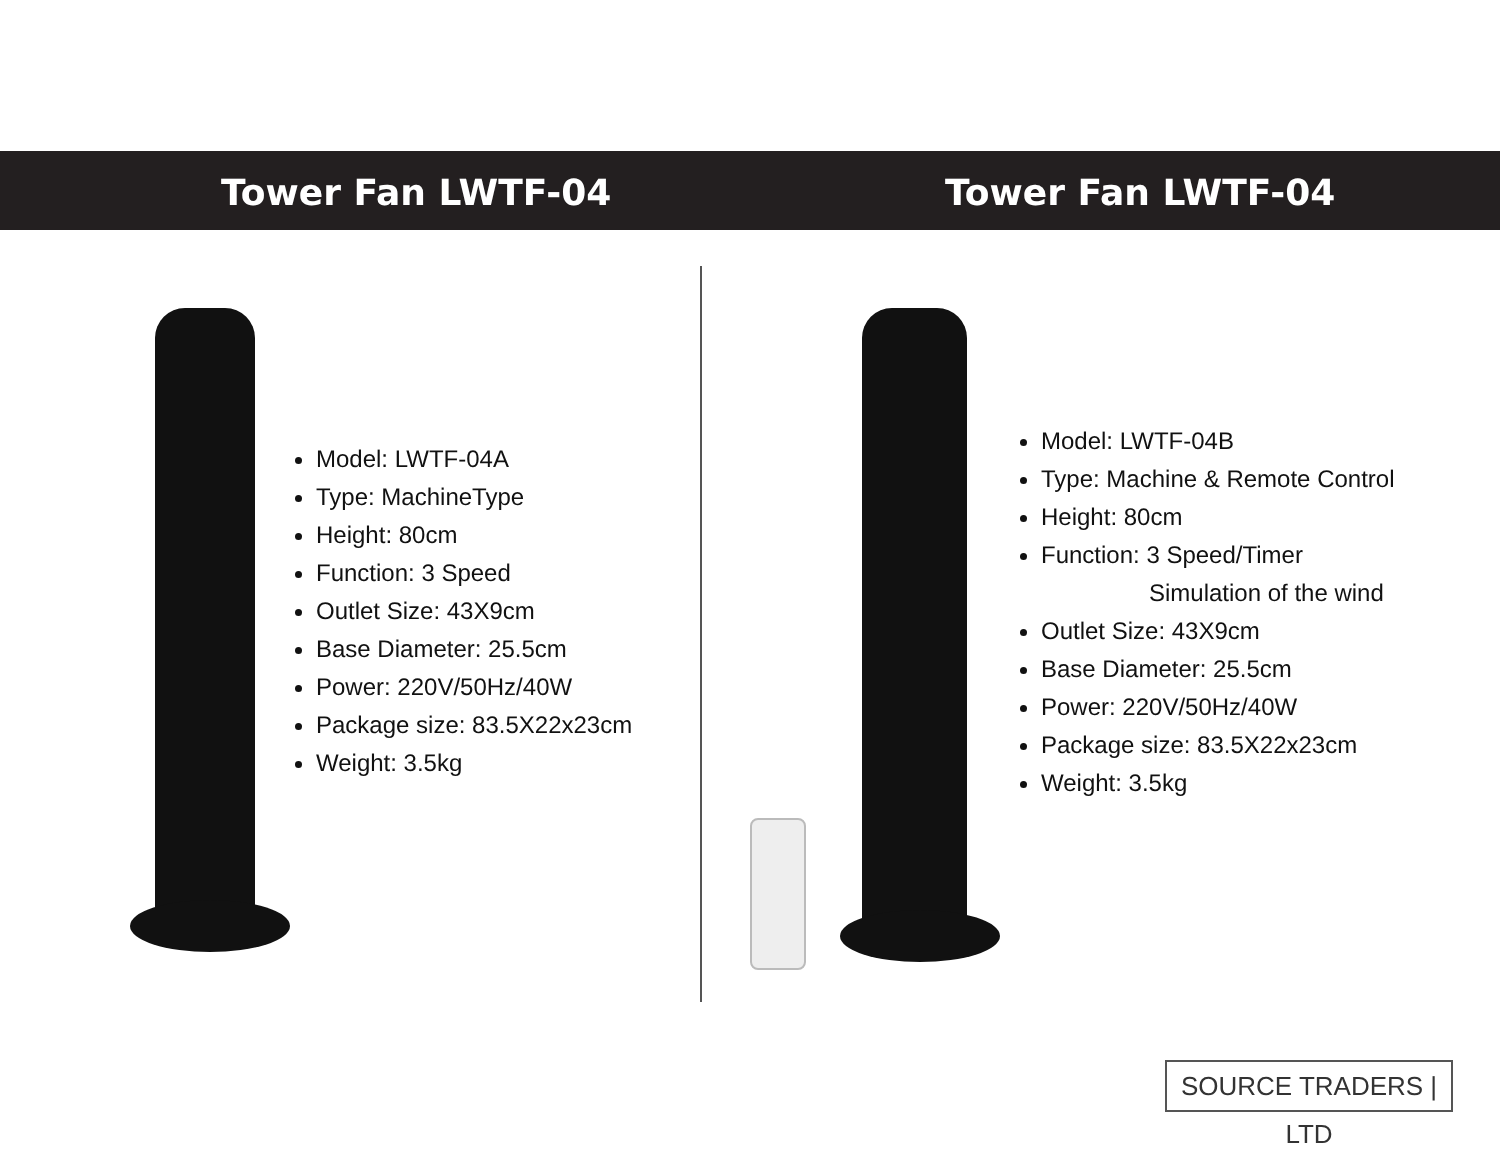Tower Fan LWTF-04 Tower Fan LWTF-04
Model: LWTF-04A
Type: MachineType
Height: 80cm
Function: 3 Speed
Outlet Size: 43X9cm
Base Diameter: 25.5cm
Power: 220V/50Hz/40W
Package size: 83.5X22x23cm
Weight: 3.5kg
Model: LWTF-04B
Type: Machine & Remote Control
Height: 80cm
Function: 3 Speed/Timer
Simulation of the wind
Outlet Size: 43X9cm
Base Diameter: 25.5cm
Power: 220V/50Hz/40W
Package size: 83.5X22x23cm
Weight: 3.5kg
SOURCE TRADERS | LTD